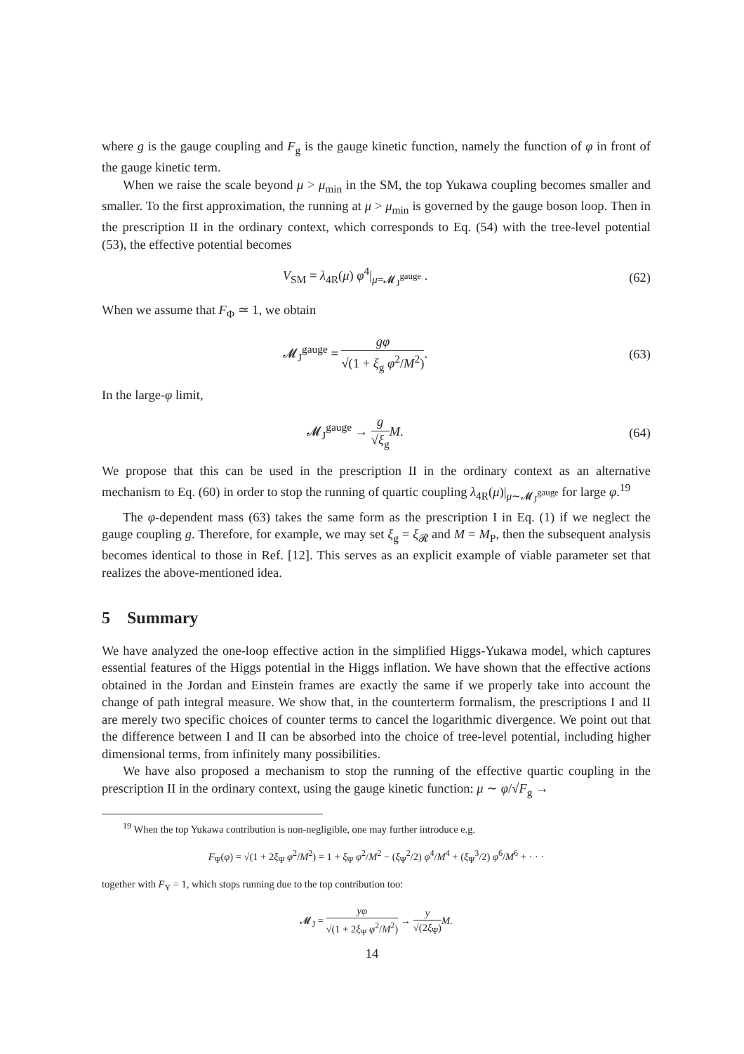where g is the gauge coupling and F<sub>g</sub> is the gauge kinetic function, namely the function of φ in front of the gauge kinetic term.
When we raise the scale beyond μ > μ<sub>min</sub> in the SM, the top Yukawa coupling becomes smaller and smaller. To the first approximation, the running at μ > μ<sub>min</sub> is governed by the gauge boson loop. Then in the prescription II in the ordinary context, which corresponds to Eq. (54) with the tree-level potential (53), the effective potential becomes
V<sub>SM</sub> = λ<sub>4R</sub>(μ) φ<sup>4</sup>|<sub>μ=𝓜<sub>J</sub><sup>gauge</sup></sub> . (62)
When we assume that F<sub>Φ</sub> ≃ 1, we obtain
𝓜<sub>J</sub><sup>gauge</sup> = gφ √(1 + ξ<sub>g</sub> φ<sup>2</sup>/M<sup>2</sup>). (63)
In the large-φ limit,
𝓜<sub>J</sub><sup>gauge</sup> → g √ξ<sub>g</sub> M. (64)
We propose that this can be used in the prescription II in the ordinary context as an alternative mechanism to Eq. (60) in order to stop the running of quartic coupling λ<sub>4R</sub>(μ)|<sub>μ∼𝓜<sub>J</sub><sup>gauge</sup></sub> for large φ.<sup>19</sup>
The φ-dependent mass (63) takes the same form as the prescription I in Eq. (1) if we neglect the gauge coupling g. Therefore, for example, we may set ξ<sub>g</sub> = ξ<sub>𝓡</sub> and M = M<sub>P</sub>, then the subsequent analysis becomes identical to those in Ref. [12]. This serves as an explicit example of viable parameter set that realizes the above-mentioned idea.
5 Summary
We have analyzed the one-loop effective action in the simplified Higgs-Yukawa model, which captures essential features of the Higgs potential in the Higgs inflation. We have shown that the effective actions obtained in the Jordan and Einstein frames are exactly the same if we properly take into account the change of path integral measure. We show that, in the counterterm formalism, the prescriptions I and II are merely two specific choices of counter terms to cancel the logarithmic divergence. We point out that the difference between I and II can be absorbed into the choice of tree-level potential, including higher dimensional terms, from infinitely many possibilities.
We have also proposed a mechanism to stop the running of the effective quartic coupling in the prescription II in the ordinary context, using the gauge kinetic function: μ ∼ φ/√F<sub>g</sub> →
<sup>19</sup> When the top Yukawa contribution is non-negligible, one may further introduce e.g.
F<sub>Ψ</sub>(φ) = √(1 + 2ξ<sub>Ψ</sub> φ<sup>2</sup>/M<sup>2</sup>) = 1 + ξ<sub>Ψ</sub> φ<sup>2</sup>/M<sup>2</sup> − (ξ<sub>Ψ</sub><sup>2</sup>/2) φ<sup>4</sup>/M<sup>4</sup> + (ξ<sub>Ψ</sub><sup>3</sup>/2) φ<sup>6</sup>/M<sup>6</sup> + · · ·
together with F<sub>Y</sub> = 1, which stops running due to the top contribution too:
𝓜<sub>J</sub> = yφ √(1 + 2ξ<sub>Ψ</sub> φ<sup>2</sup>/M<sup>2</sup>) → y √(2ξ<sub>Ψ</sub>) M.
14